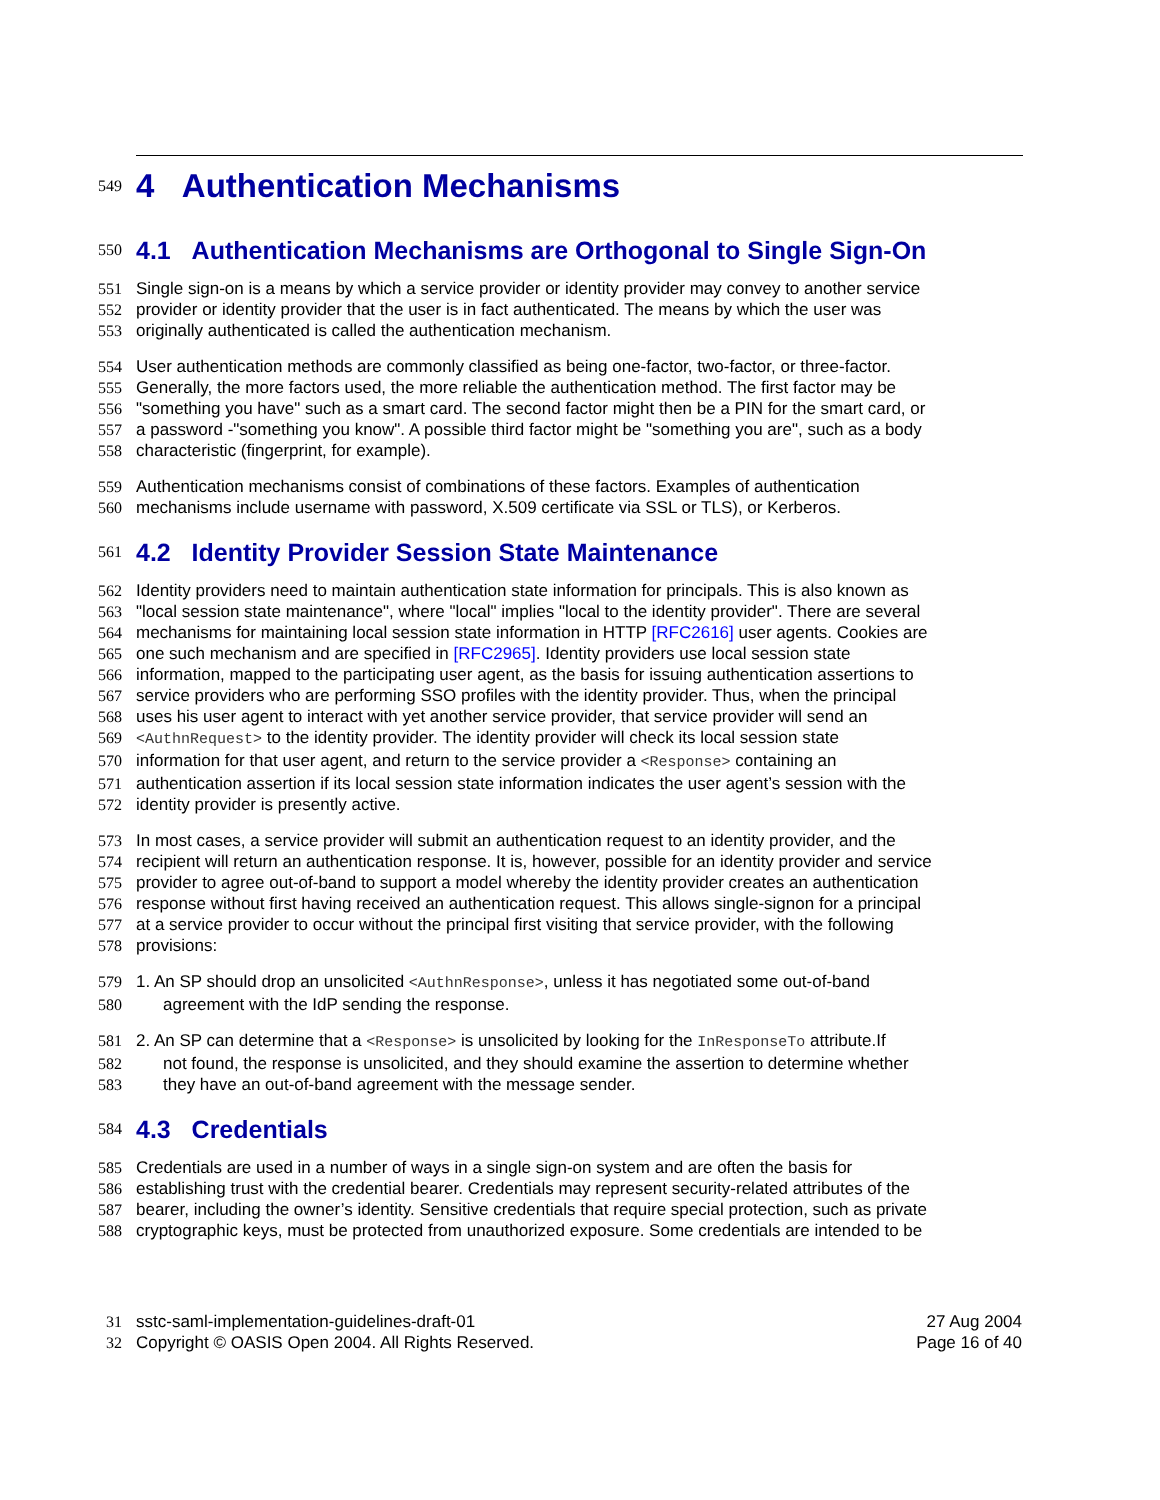549
4 Authentication Mechanisms
550
4.1 Authentication Mechanisms are Orthogonal to Single Sign-On
551 Single sign-on is a means by which a service provider or identity provider may convey to another service
552 provider or identity provider that the user is in fact authenticated. The means by which the user was
553 originally authenticated is called the authentication mechanism.
554 User authentication methods are commonly classified as being one-factor, two-factor, or three-factor.
555 Generally, the more factors used, the more reliable the authentication method. The first factor may be
556 "something you have" such as a smart card. The second factor might then be a PIN for the smart card, or
557 a password -"something you know". A possible third factor might be "something you are", such as a body
558 characteristic (fingerprint, for example).
559 Authentication mechanisms consist of combinations of these factors. Examples of authentication
560 mechanisms include username with password, X.509 certificate via SSL or TLS), or Kerberos.
561
4.2 Identity Provider Session State Maintenance
562 Identity providers need to maintain authentication state information for principals. This is also known as
563 "local session state maintenance", where "local" implies "local to the identity provider". There are several
564 mechanisms for maintaining local session state information in HTTP [RFC2616] user agents. Cookies are
565 one such mechanism and are specified in [RFC2965]. Identity providers use local session state
566 information, mapped to the participating user agent, as the basis for issuing authentication assertions to
567 service providers who are performing SSO profiles with the identity provider. Thus, when the principal
568 uses his user agent to interact with yet another service provider, that service provider will send an
569 <AuthnRequest> to the identity provider. The identity provider will check its local session state
570 information for that user agent, and return to the service provider a <Response> containing an
571 authentication assertion if its local session state information indicates the user agent’s session with the
572 identity provider is presently active.
573 In most cases, a service provider will submit an authentication request to an identity provider, and the
574 recipient will return an authentication response. It is, however, possible for an identity provider and service
575 provider to agree out-of-band to support a model whereby the identity provider creates an authentication
576 response without first having received an authentication request. This allows single-signon for a principal
577 at a service provider to occur without the principal first visiting that service provider, with the following
578 provisions:
579 1. An SP should drop an unsolicited <AuthnResponse>, unless it has negotiated some out-of-band
580 agreement with the IdP sending the response.
581 2. An SP can determine that a <Response> is unsolicited by looking for the InResponseTo attribute.If
582 not found, the response is unsolicited, and they should examine the assertion to determine whether
583 they have an out-of-band agreement with the message sender.
584
4.3 Credentials
585 Credentials are used in a number of ways in a single sign-on system and are often the basis for
586 establishing trust with the credential bearer. Credentials may represent security-related attributes of the
587 bearer, including the owner’s identity. Sensitive credentials that require special protection, such as private
588 cryptographic keys, must be protected from unauthorized exposure. Some credentials are intended to be
31 sstc-saml-implementation-guidelines-draft-01 27 Aug 2004
32 Copyright © OASIS Open 2004. All Rights Reserved. Page 16 of 40